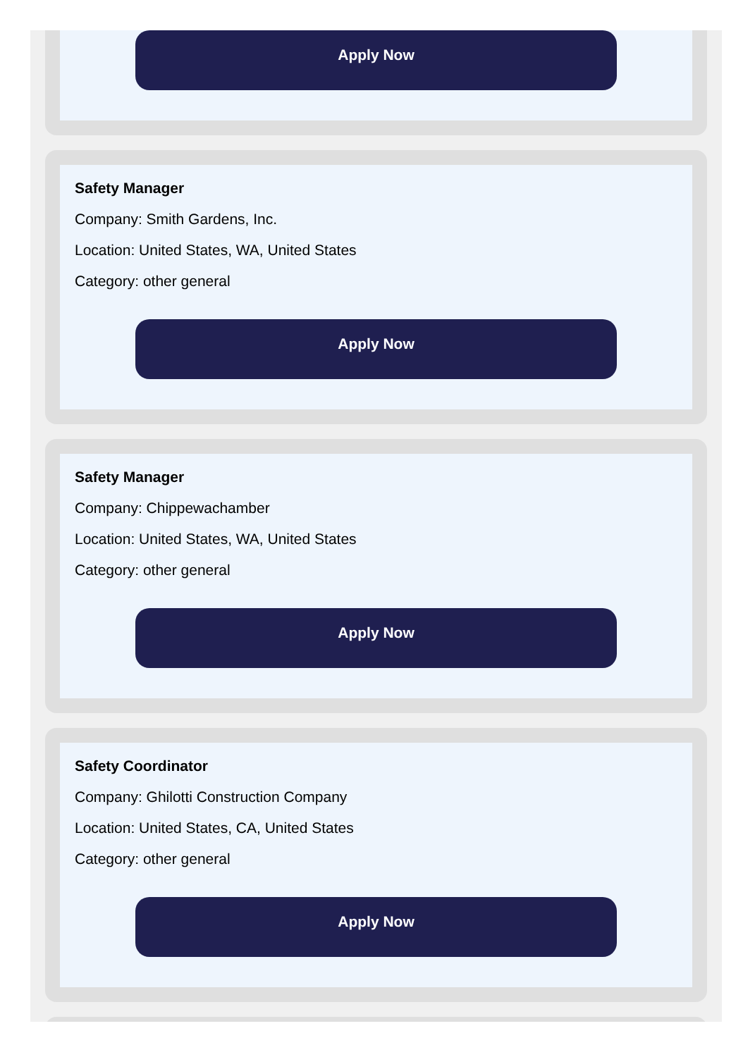Apply Now
Safety Manager
Company: Smith Gardens, Inc.
Location: United States, WA, United States
Category: other general
Apply Now
Safety Manager
Company: Chippewachamber
Location: United States, WA, United States
Category: other general
Apply Now
Safety Coordinator
Company: Ghilotti Construction Company
Location: United States, CA, United States
Category: other general
Apply Now